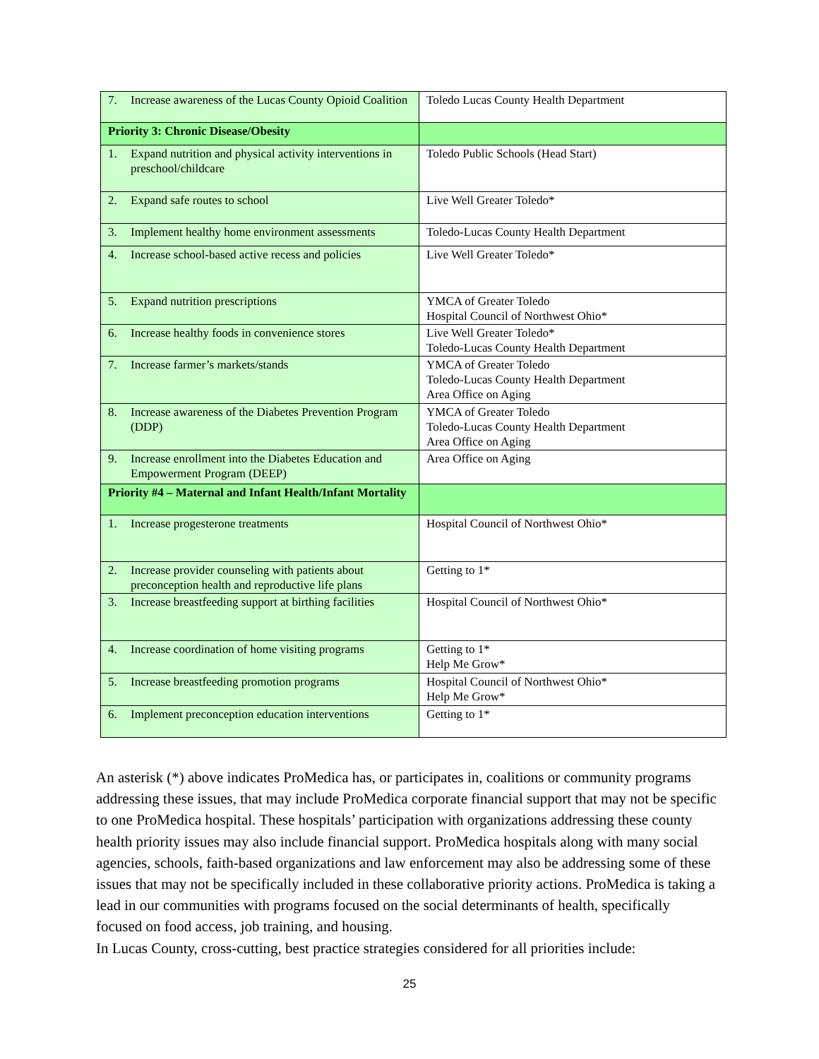| 7. Increase awareness of the Lucas County Opioid Coalition | Toledo Lucas County Health Department |
| Priority 3: Chronic Disease/Obesity | |
| 1. Expand nutrition and physical activity interventions in preschool/childcare | Toledo Public Schools (Head Start) |
| 2. Expand safe routes to school | Live Well Greater Toledo* |
| 3. Implement healthy home environment assessments | Toledo-Lucas County Health Department |
| 4. Increase school-based active recess and policies | Live Well Greater Toledo* |
| 5. Expand nutrition prescriptions | YMCA of Greater Toledo Hospital Council of Northwest Ohio* |
| 6. Increase healthy foods in convenience stores | Live Well Greater Toledo* Toledo-Lucas County Health Department |
| 7. Increase farmer’s markets/stands | YMCA of Greater Toledo Toledo-Lucas County Health Department Area Office on Aging |
| 8. Increase awareness of the Diabetes Prevention Program (DDP) | YMCA of Greater Toledo Toledo-Lucas County Health Department Area Office on Aging |
| 9. Increase enrollment into the Diabetes Education and Empowerment Program (DEEP) | Area Office on Aging |
| Priority #4 – Maternal and Infant Health/Infant Mortality | |
| 1. Increase progesterone treatments | Hospital Council of Northwest Ohio* |
| 2. Increase provider counseling with patients about preconception health and reproductive life plans | Getting to 1* |
| 3. Increase breastfeeding support at birthing facilities | Hospital Council of Northwest Ohio* |
| 4. Increase coordination of home visiting programs | Getting to 1* Help Me Grow* |
| 5. Increase breastfeeding promotion programs | Hospital Council of Northwest Ohio* Help Me Grow* |
| 6. Implement preconception education interventions | Getting to 1* |
An asterisk (*) above indicates ProMedica has, or participates in, coalitions or community programs addressing these issues, that may include ProMedica corporate financial support that may not be specific to one ProMedica hospital. These hospitals’ participation with organizations addressing these county health priority issues may also include financial support. ProMedica hospitals along with many social agencies, schools, faith-based organizations and law enforcement may also be addressing some of these issues that may not be specifically included in these collaborative priority actions. ProMedica is taking a lead in our communities with programs focused on the social determinants of health, specifically focused on food access, job training, and housing.
In Lucas County, cross-cutting, best practice strategies considered for all priorities include:
25